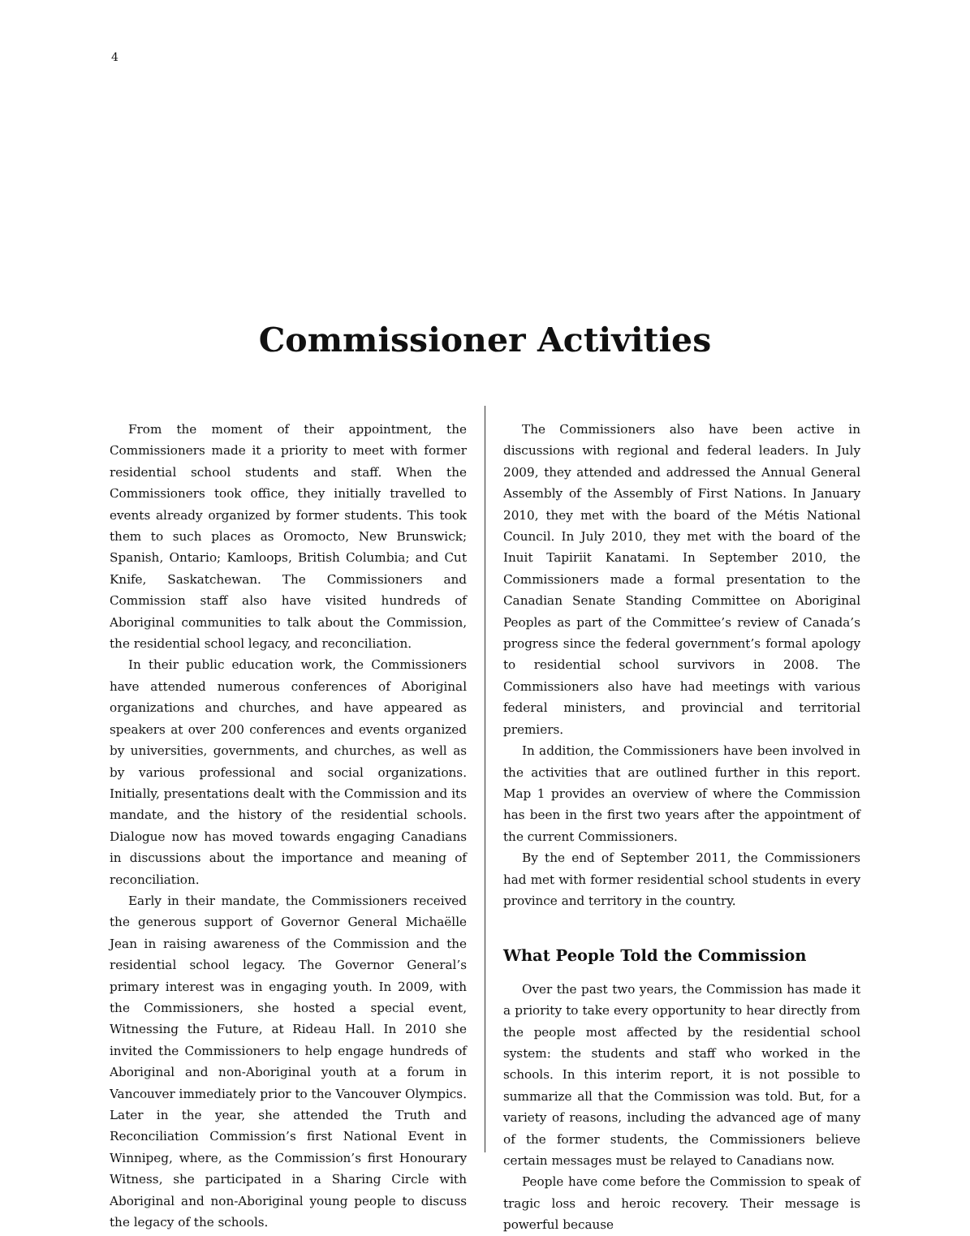4
Commissioner Activities
From the moment of their appointment, the Commissioners made it a priority to meet with former residential school students and staff. When the Commissioners took office, they initially travelled to events already organized by former students. This took them to such places as Oromocto, New Brunswick; Spanish, Ontario; Kamloops, British Columbia; and Cut Knife, Saskatchewan. The Commissioners and Commission staff also have visited hundreds of Aboriginal communities to talk about the Commission, the residential school legacy, and reconciliation.
In their public education work, the Commissioners have attended numerous conferences of Aboriginal organizations and churches, and have appeared as speakers at over 200 conferences and events organized by universities, governments, and churches, as well as by various professional and social organizations. Initially, presentations dealt with the Commission and its mandate, and the history of the residential schools. Dialogue now has moved towards engaging Canadians in discussions about the importance and meaning of reconciliation.
Early in their mandate, the Commissioners received the generous support of Governor General Michaëlle Jean in raising awareness of the Commission and the residential school legacy. The Governor General’s primary interest was in engaging youth. In 2009, with the Commissioners, she hosted a special event, Witnessing the Future, at Rideau Hall. In 2010 she invited the Commissioners to help engage hundreds of Aboriginal and non-Aboriginal youth at a forum in Vancouver immediately prior to the Vancouver Olympics. Later in the year, she attended the Truth and Reconciliation Commission’s first National Event in Winnipeg, where, as the Commission’s first Honourary Witness, she participated in a Sharing Circle with Aboriginal and non-Aboriginal young people to discuss the legacy of the schools.
The Commissioners also have been active in discussions with regional and federal leaders. In July 2009, they attended and addressed the Annual General Assembly of the Assembly of First Nations. In January 2010, they met with the board of the Métis National Council. In July 2010, they met with the board of the Inuit Tapiriit Kanatami. In September 2010, the Commissioners made a formal presentation to the Canadian Senate Standing Committee on Aboriginal Peoples as part of the Committee’s review of Canada’s progress since the federal government’s formal apology to residential school survivors in 2008. The Commissioners also have had meetings with various federal ministers, and provincial and territorial premiers.
In addition, the Commissioners have been involved in the activities that are outlined further in this report. Map 1 provides an overview of where the Commission has been in the first two years after the appointment of the current Commissioners.
By the end of September 2011, the Commissioners had met with former residential school students in every province and territory in the country.
What People Told the Commission
Over the past two years, the Commission has made it a priority to take every opportunity to hear directly from the people most affected by the residential school system: the students and staff who worked in the schools. In this interim report, it is not possible to summarize all that the Commission was told. But, for a variety of reasons, including the advanced age of many of the former students, the Commissioners believe certain messages must be relayed to Canadians now.
People have come before the Commission to speak of tragic loss and heroic recovery. Their message is powerful because